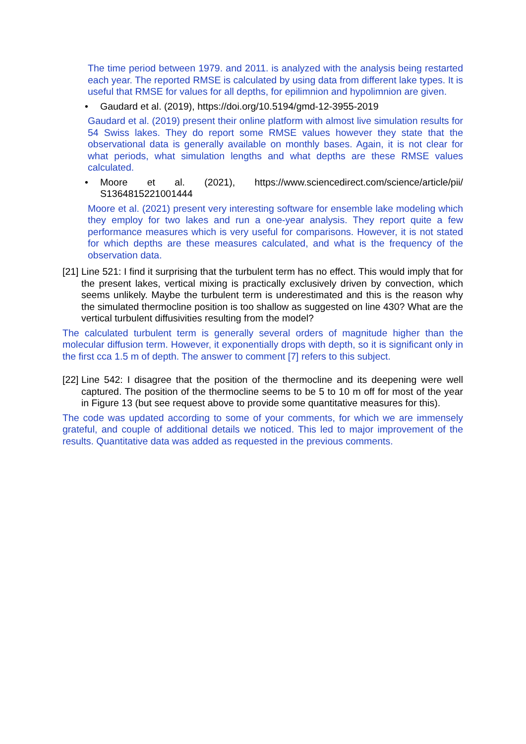The time period between 1979. and 2011. is analyzed with the analysis being restarted each year. The reported RMSE is calculated by using data from different lake types. It is useful that RMSE for values for all depths, for epilimnion and hypolimnion are given.
• Gaudard et al. (2019), https://doi.org/10.5194/gmd-12-3955-2019
Gaudard et al. (2019) present their online platform with almost live simulation results for 54 Swiss lakes. They do report some RMSE values however they state that the observational data is generally available on monthly bases. Again, it is not clear for what periods, what simulation lengths and what depths are these RMSE values calculated.
• Moore et al. (2021), https://www.sciencedirect.com/science/article/pii/ S1364815221001444
Moore et al. (2021) present very interesting software for ensemble lake modeling which they employ for two lakes and run a one-year analysis. They report quite a few performance measures which is very useful for comparisons. However, it is not stated for which depths are these measures calculated, and what is the frequency of the observation data.
[21]
Line 521: I find it surprising that the turbulent term has no effect. This would imply that for the present lakes, vertical mixing is practically exclusively driven by convection, which seems unlikely. Maybe the turbulent term is underestimated and this is the reason why the simulated thermocline position is too shallow as suggested on line 430? What are the vertical turbulent diffusivities resulting from the model?
The calculated turbulent term is generally several orders of magnitude higher than the molecular diffusion term. However, it exponentially drops with depth, so it is significant only in the first cca 1.5 m of depth. The answer to comment [7] refers to this subject.
[22]
Line 542: I disagree that the position of the thermocline and its deepening were well captured. The position of the thermocline seems to be 5 to 10 m off for most of the year in Figure 13 (but see request above to provide some quantitative measures for this).
The code was updated according to some of your comments, for which we are immensely grateful, and couple of additional details we noticed. This led to major improvement of the results. Quantitative data was added as requested in the previous comments.